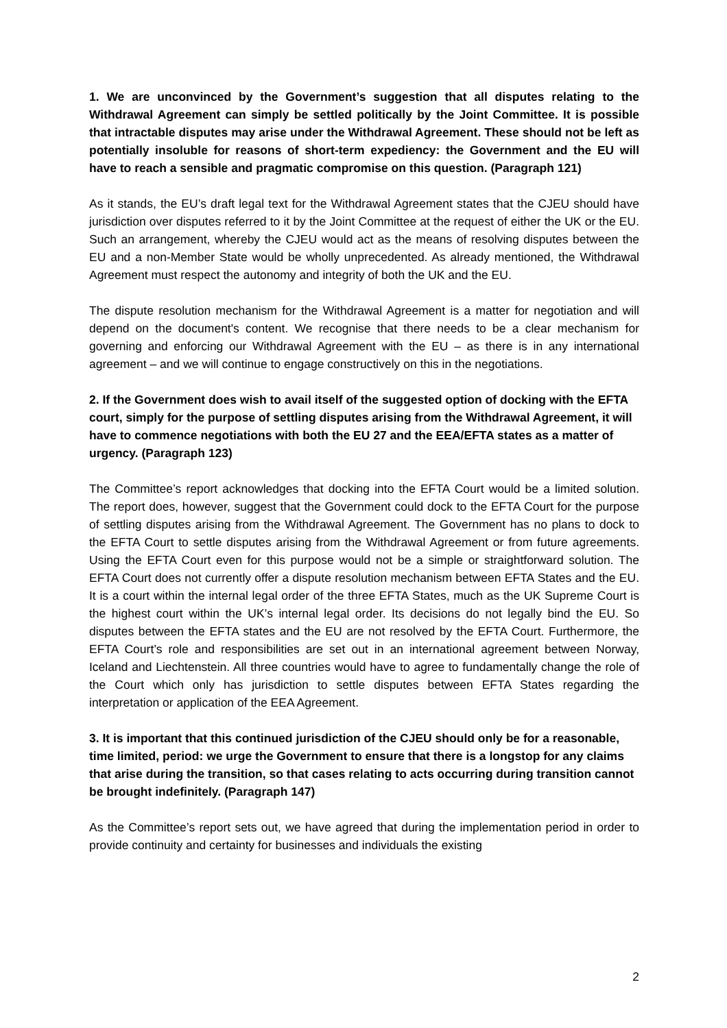1. We are unconvinced by the Government’s suggestion that all disputes relating to the Withdrawal Agreement can simply be settled politically by the Joint Committee. It is possible that intractable disputes may arise under the Withdrawal Agreement. These should not be left as potentially insoluble for reasons of short-term expediency: the Government and the EU will have to reach a sensible and pragmatic compromise on this question. (Paragraph 121)
As it stands, the EU’s draft legal text for the Withdrawal Agreement states that the CJEU should have jurisdiction over disputes referred to it by the Joint Committee at the request of either the UK or the EU. Such an arrangement, whereby the CJEU would act as the means of resolving disputes between the EU and a non-Member State would be wholly unprecedented. As already mentioned, the Withdrawal Agreement must respect the autonomy and integrity of both the UK and the EU.
The dispute resolution mechanism for the Withdrawal Agreement is a matter for negotiation and will depend on the document's content. We recognise that there needs to be a clear mechanism for governing and enforcing our Withdrawal Agreement with the EU – as there is in any international agreement – and we will continue to engage constructively on this in the negotiations.
2. If the Government does wish to avail itself of the suggested option of docking with the EFTA court, simply for the purpose of settling disputes arising from the Withdrawal Agreement, it will have to commence negotiations with both the EU 27 and the EEA/EFTA states as a matter of urgency. (Paragraph 123)
The Committee’s report acknowledges that docking into the EFTA Court would be a limited solution. The report does, however, suggest that the Government could dock to the EFTA Court for the purpose of settling disputes arising from the Withdrawal Agreement. The Government has no plans to dock to the EFTA Court to settle disputes arising from the Withdrawal Agreement or from future agreements. Using the EFTA Court even for this purpose would not be a simple or straightforward solution. The EFTA Court does not currently offer a dispute resolution mechanism between EFTA States and the EU. It is a court within the internal legal order of the three EFTA States, much as the UK Supreme Court is the highest court within the UK’s internal legal order. Its decisions do not legally bind the EU. So disputes between the EFTA states and the EU are not resolved by the EFTA Court. Furthermore, the EFTA Court’s role and responsibilities are set out in an international agreement between Norway, Iceland and Liechtenstein. All three countries would have to agree to fundamentally change the role of the Court which only has jurisdiction to settle disputes between EFTA States regarding the interpretation or application of the EEA Agreement.
3. It is important that this continued jurisdiction of the CJEU should only be for a reasonable, time limited, period: we urge the Government to ensure that there is a longstop for any claims that arise during the transition, so that cases relating to acts occurring during transition cannot be brought indefinitely. (Paragraph 147)
As the Committee’s report sets out, we have agreed that during the implementation period in order to provide continuity and certainty for businesses and individuals the existing
2